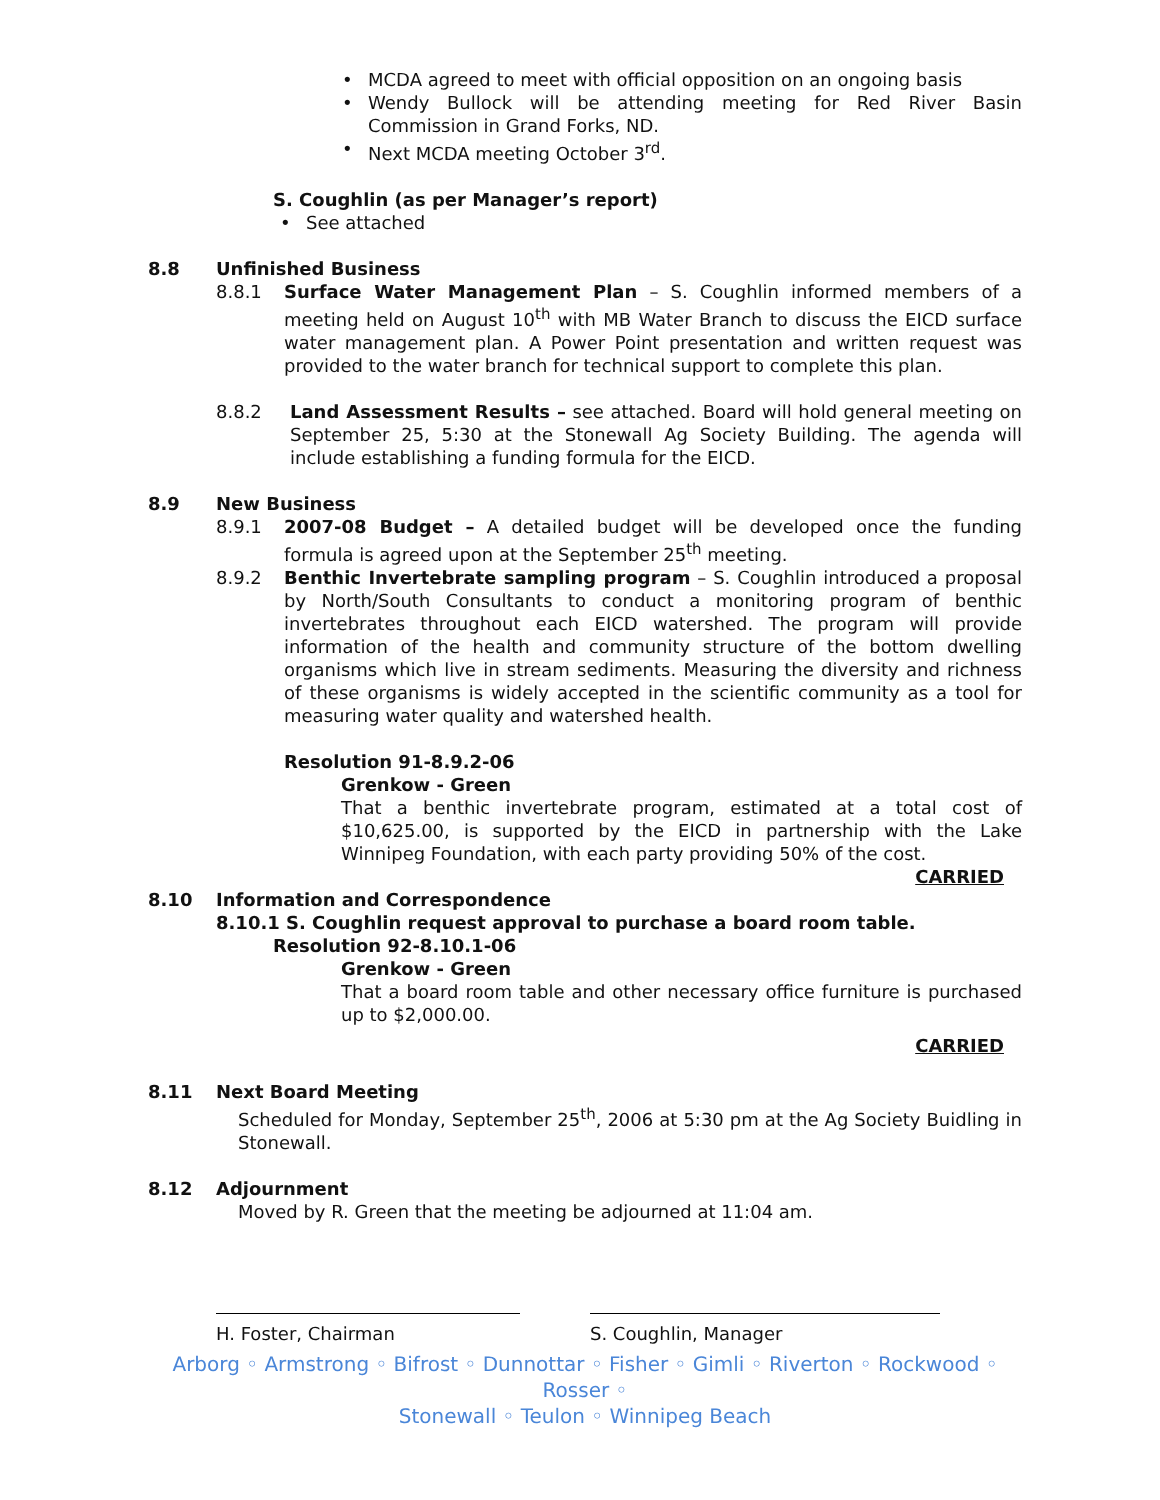MCDA agreed to meet with official opposition on an ongoing basis
Wendy Bullock will be attending meeting for Red River Basin Commission in Grand Forks, ND.
Next MCDA meeting October 3<sup>rd</sup>.
S. Coughlin (as per Manager’s report)
See attached
8.8 Unfinished Business
8.8.1 Surface Water Management Plan – S. Coughlin informed members of a meeting held on August 10<sup>th</sup> with MB Water Branch to discuss the EICD surface water management plan. A Power Point presentation and written request was provided to the water branch for technical support to complete this plan.
8.8.2 Land Assessment Results – see attached. Board will hold general meeting on September 25, 5:30 at the Stonewall Ag Society Building. The agenda will include establishing a funding formula for the EICD.
8.9 New Business
8.9.1 2007-08 Budget – A detailed budget will be developed once the funding formula is agreed upon at the September 25<sup>th</sup> meeting.
8.9.2 Benthic Invertebrate sampling program – S. Coughlin introduced a proposal by North/South Consultants to conduct a monitoring program of benthic invertebrates throughout each EICD watershed. The program will provide information of the health and community structure of the bottom dwelling organisms which live in stream sediments. Measuring the diversity and richness of these organisms is widely accepted in the scientific community as a tool for measuring water quality and watershed health.
Resolution 91-8.9.2-06
Grenkow - Green
That a benthic invertebrate program, estimated at a total cost of $10,625.00, is supported by the EICD in partnership with the Lake Winnipeg Foundation, with each party providing 50% of the cost.
CARRIED
8.10 Information and Correspondence
8.10.1 S. Coughlin request approval to purchase a board room table.
Resolution 92-8.10.1-06
Grenkow - Green
That a board room table and other necessary office furniture is purchased up to $2,000.00.
CARRIED
8.11 Next Board Meeting
Scheduled for Monday, September 25<sup>th</sup>, 2006 at 5:30 pm at the Ag Society Buidling in Stonewall.
8.12 Adjournment
Moved by R. Green that the meeting be adjourned at 11:04 am.
H. Foster, Chairman S. Coughlin, Manager
Arborg ◦ Armstrong ◦ Bifrost ◦ Dunnottar ◦ Fisher ◦ Gimli ◦ Riverton ◦ Rockwood ◦ Rosser ◦
Stonewall ◦ Teulon ◦ Winnipeg Beach